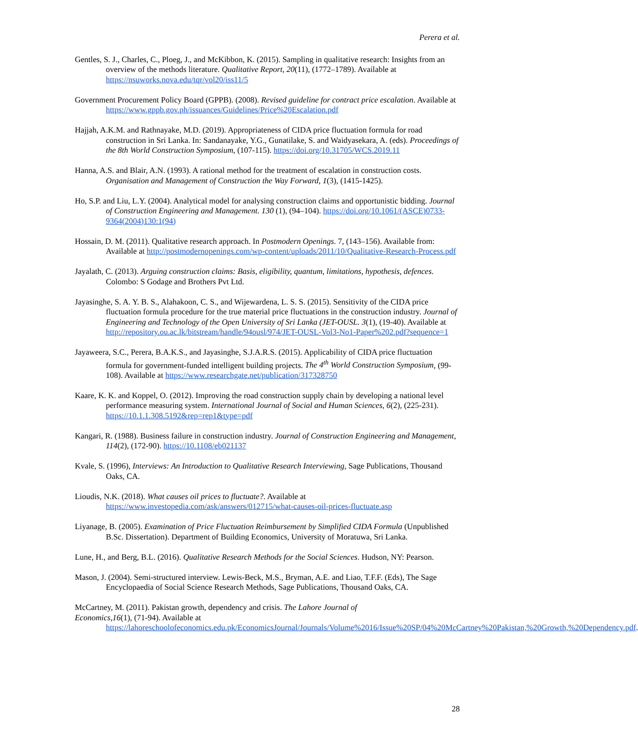Perera et al.
Gentles, S. J., Charles, C., Ploeg, J., and McKibbon, K. (2015). Sampling in qualitative research: Insights from an overview of the methods literature. Qualitative Report, 20(11), (1772–1789). Available at https://nsuworks.nova.edu/tqr/vol20/iss11/5
Government Procurement Policy Board (GPPB). (2008). Revised guideline for contract price escalation. Available at https://www.gppb.gov.ph/issuances/Guidelines/Price%20Escalation.pdf
Hajjah, A.K.M. and Rathnayake, M.D. (2019). Appropriateness of CIDA price fluctuation formula for road construction in Sri Lanka. In: Sandanayake, Y.G., Gunatilake, S. and Waidyasekara, A. (eds). Proceedings of the 8th World Construction Symposium, (107-115). https://doi.org/10.31705/WCS.2019.11
Hanna, A.S. and Blair, A.N. (1993). A rational method for the treatment of escalation in construction costs. Organisation and Management of Construction the Way Forward, 1(3), (1415-1425).
Ho, S.P. and Liu, L.Y. (2004). Analytical model for analysing construction claims and opportunistic bidding. Journal of Construction Engineering and Management. 130 (1), (94–104). https://doi.org/10.1061/(ASCE)0733-9364(2004)130:1(94)
Hossain, D. M. (2011). Qualitative research approach. In Postmodern Openings. 7, (143–156). Available from: Available at http://postmodernopenings.com/wp-content/uploads/2011/10/Qualitative-Research-Process.pdf
Jayalath, C. (2013). Arguing construction claims: Basis, eligibility, quantum, limitations, hypothesis, defences. Colombo: S Godage and Brothers Pvt Ltd.
Jayasinghe, S. A. Y. B. S., Alahakoon, C. S., and Wijewardena, L. S. S. (2015). Sensitivity of the CIDA price fluctuation formula procedure for the true material price fluctuations in the construction industry. Journal of Engineering and Technology of the Open University of Sri Lanka (JET-OUSL. 3(1), (19-40). Available at http://repository.ou.ac.lk/bitstream/handle/94ousl/974/JET-OUSL-Vol3-No1-Paper%202.pdf?sequence=1
Jayaweera, S.C., Perera, B.A.K.S., and Jayasinghe, S.J.A.R.S. (2015). Applicability of CIDA price fluctuation formula for government-funded intelligent building projects. The 4<sup>th</sup> World Construction Symposium, (99-108). Available at https://www.researchgate.net/publication/317328750
Kaare, K. K. and Koppel, O. (2012). Improving the road construction supply chain by developing a national level performance measuring system. International Journal of Social and Human Sciences, 6(2), (225-231). https://10.1.1.308.5192&rep=rep1&type=pdf
Kangari, R. (1988). Business failure in construction industry. Journal of Construction Engineering and Management, 114(2), (172-90). https://10.1108/eb021137
Kvale, S. (1996), Interviews: An Introduction to Qualitative Research Interviewing, Sage Publications, Thousand Oaks, CA.
Lioudis, N.K. (2018). What causes oil prices to fluctuate?. Available at https://www.investopedia.com/ask/answers/012715/what-causes-oil-prices-fluctuate.asp
Liyanage, B. (2005). Examination of Price Fluctuation Reimbursement by Simplified CIDA Formula (Unpublished B.Sc. Dissertation). Department of Building Economics, University of Moratuwa, Sri Lanka.
Lune, H., and Berg, B.L. (2016). Qualitative Research Methods for the Social Sciences. Hudson, NY: Pearson.
Mason, J. (2004). Semi-structured interview. Lewis-Beck, M.S., Bryman, A.E. and Liao, T.F.F. (Eds), The Sage Encyclopaedia of Social Science Research Methods, Sage Publications, Thousand Oaks, CA.
McCartney, M. (2011). Pakistan growth, dependency and crisis. The Lahore Journal of
Economics,16(1), (71-94). Available at
https://lahoreschoolofeconomics.edu.pk/EconomicsJournal/Journals/Volume%2016/Issue%20SP/04%20McCartney%20Pakistan,%20Growth,%20Dependency.pdf.
28